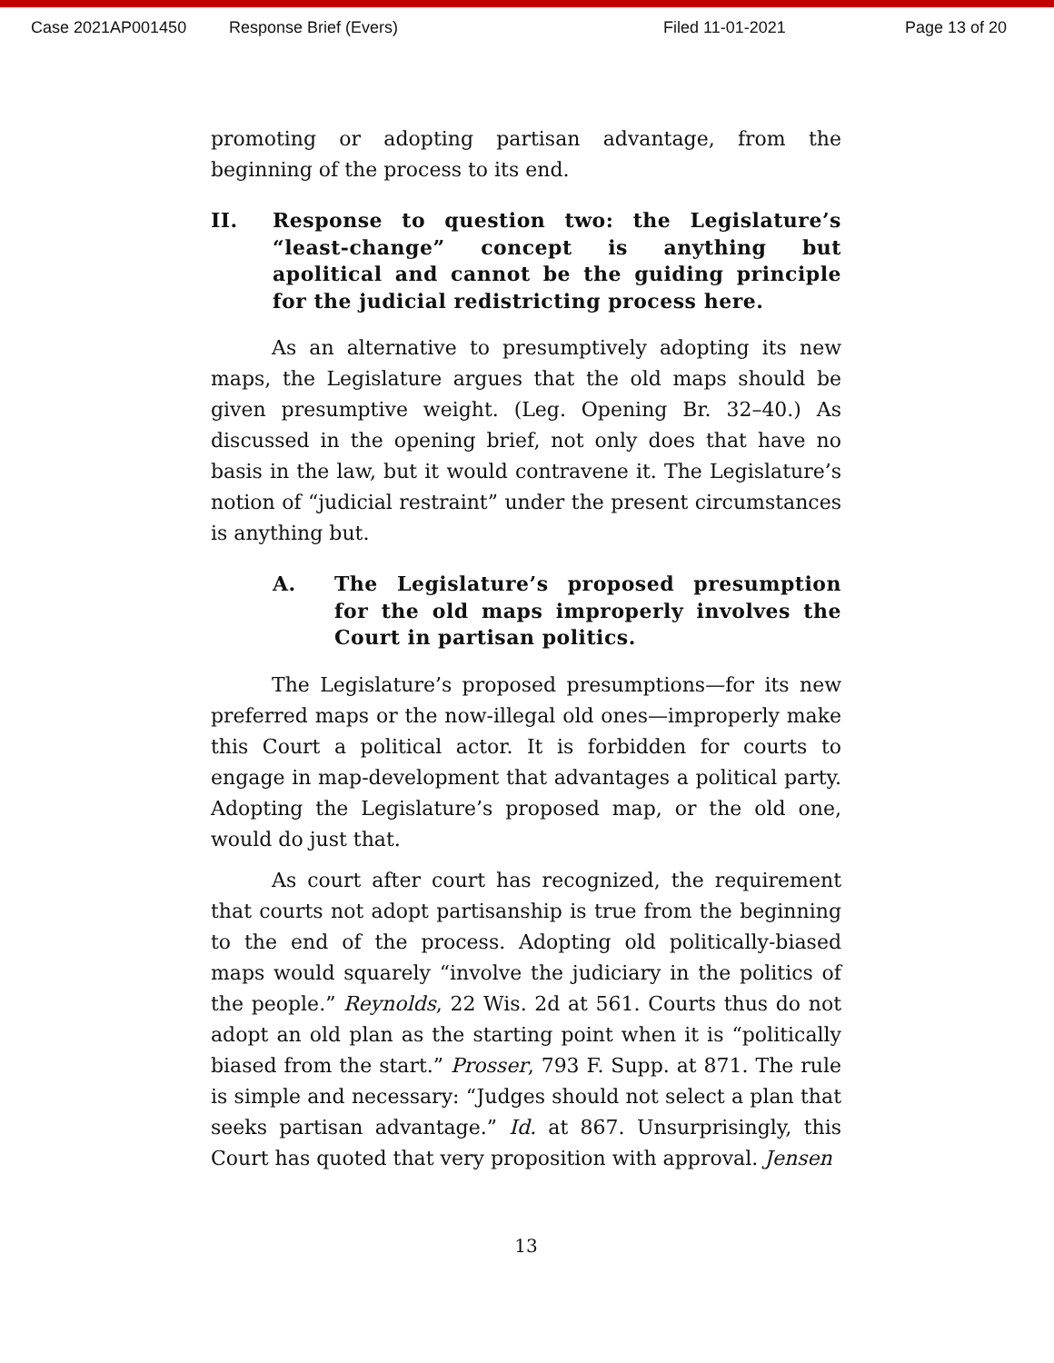Case 2021AP001450 Response Brief (Evers) Filed 11-01-2021 Page 13 of 20
promoting or adopting partisan advantage, from the beginning of the process to its end.
II. Response to question two: the Legislature’s “least-change” concept is anything but apolitical and cannot be the guiding principle for the judicial redistricting process here.
As an alternative to presumptively adopting its new maps, the Legislature argues that the old maps should be given presumptive weight. (Leg. Opening Br. 32–40.) As discussed in the opening brief, not only does that have no basis in the law, but it would contravene it. The Legislature’s notion of “judicial restraint” under the present circumstances is anything but.
A. The Legislature’s proposed presumption for the old maps improperly involves the Court in partisan politics.
The Legislature’s proposed presumptions—for its new preferred maps or the now-illegal old ones—improperly make this Court a political actor. It is forbidden for courts to engage in map-development that advantages a political party. Adopting the Legislature’s proposed map, or the old one, would do just that.
As court after court has recognized, the requirement that courts not adopt partisanship is true from the beginning to the end of the process. Adopting old politically-biased maps would squarely “involve the judiciary in the politics of the people.” Reynolds, 22 Wis. 2d at 561. Courts thus do not adopt an old plan as the starting point when it is “politically biased from the start.” Prosser, 793 F. Supp. at 871. The rule is simple and necessary: “Judges should not select a plan that seeks partisan advantage.” Id. at 867. Unsurprisingly, this Court has quoted that very proposition with approval. Jensen
13